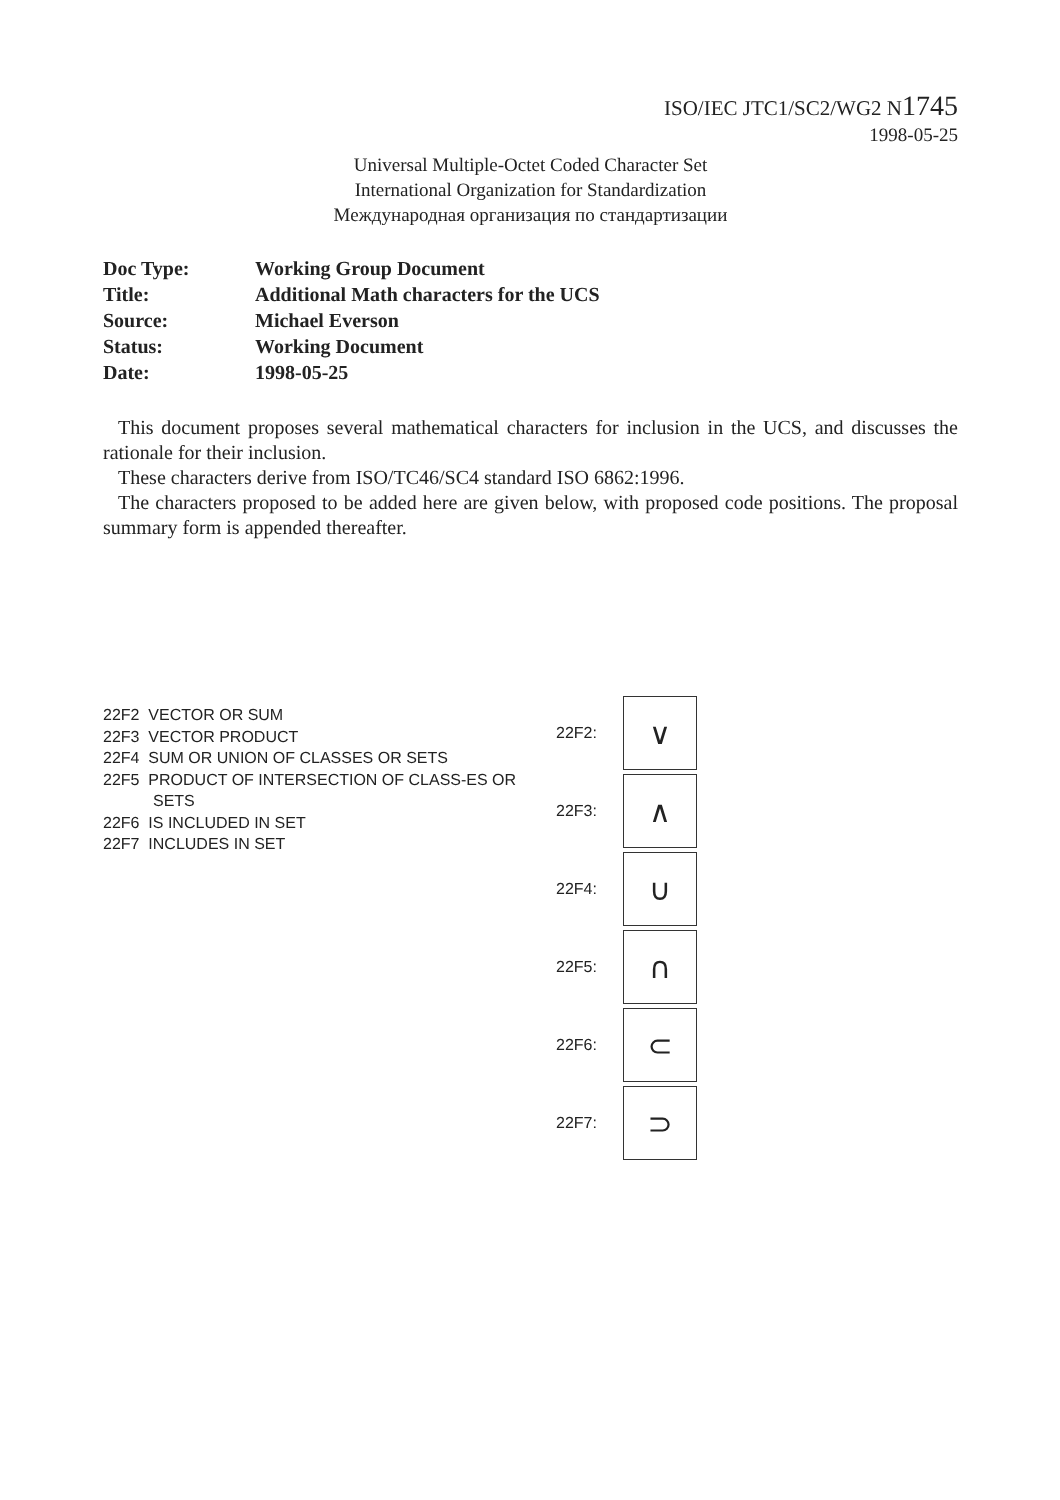ISO/IEC JTC1/SC2/WG2 N1745
1998-05-25
Universal Multiple-Octet Coded Character Set
International Organization for Standardization
Международная организация по стандартизации
| Doc Type: | Working Group Document |
| Title: | Additional Math characters for the UCS |
| Source: | Michael Everson |
| Status: | Working Document |
| Date: | 1998-05-25 |
This document proposes several mathematical characters for inclusion in the UCS, and discusses the rationale for their inclusion.
These characters derive from ISO/TC46/SC4 standard ISO 6862:1996.
The characters proposed to be added here are given below, with proposed code positions. The proposal summary form is appended thereafter.
22F2 VECTOR OR SUM
22F3 VECTOR PRODUCT
22F4 SUM OR UNION OF CLASSES OR SETS
22F5 PRODUCT OF INTERSECTION OF CLASS-ES OR SETS
22F6 IS INCLUDED IN SET
22F7 INCLUDES IN SET
| 22F2: | ∨ |
| 22F3: | ∧ |
| 22F4: | ∪ |
| 22F5: | ∩ |
| 22F6: | ⊂ |
| 22F7: | ⊃ |